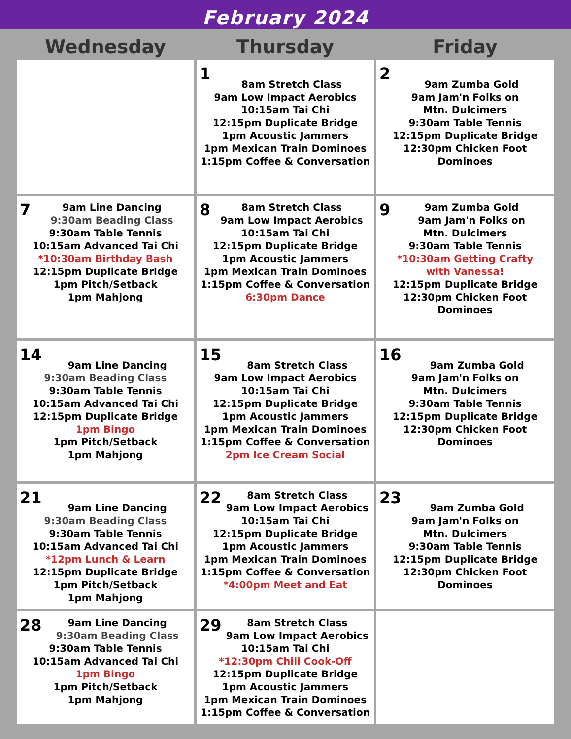February 2024
| Wednesday | Thursday | Friday |
| --- | --- | --- |
| | 1 8am Stretch Class 9am Low Impact Aerobics 10:15am Tai Chi 12:15pm Duplicate Bridge 1pm Acoustic Jammers 1pm Mexican Train Dominoes 1:15pm Coffee & Conversation | 2 9am Zumba Gold 9am Jam'n Folks on Mtn. Dulcimers 9:30am Table Tennis 12:15pm Duplicate Bridge 12:30pm Chicken Foot Dominoes |
| 7 9am Line Dancing 9:30am Beading Class 9:30am Table Tennis 10:15am Advanced Tai Chi *10:30am Birthday Bash 12:15pm Duplicate Bridge 1pm Pitch/Setback 1pm Mahjong | 8 8am Stretch Class 9am Low Impact Aerobics 10:15am Tai Chi 12:15pm Duplicate Bridge 1pm Acoustic Jammers 1pm Mexican Train Dominoes 1:15pm Coffee & Conversation 6:30pm Dance | 9 9am Zumba Gold 9am Jam'n Folks on Mtn. Dulcimers 9:30am Table Tennis *10:30am Getting Crafty with Vanessa! 12:15pm Duplicate Bridge 12:30pm Chicken Foot Dominoes |
| 14 9am Line Dancing 9:30am Beading Class 9:30am Table Tennis 10:15am Advanced Tai Chi 12:15pm Duplicate Bridge 1pm Bingo 1pm Pitch/Setback 1pm Mahjong | 15 8am Stretch Class 9am Low Impact Aerobics 10:15am Tai Chi 12:15pm Duplicate Bridge 1pm Acoustic Jammers 1pm Mexican Train Dominoes 1:15pm Coffee & Conversation 2pm Ice Cream Social | 16 9am Zumba Gold 9am Jam'n Folks on Mtn. Dulcimers 9:30am Table Tennis 12:15pm Duplicate Bridge 12:30pm Chicken Foot Dominoes |
| 21 9am Line Dancing 9:30am Beading Class 9:30am Table Tennis 10:15am Advanced Tai Chi *12pm Lunch & Learn 12:15pm Duplicate Bridge 1pm Pitch/Setback 1pm Mahjong | 22 8am Stretch Class 9am Low Impact Aerobics 10:15am Tai Chi 12:15pm Duplicate Bridge 1pm Acoustic Jammers 1pm Mexican Train Dominoes 1:15pm Coffee & Conversation *4:00pm Meet and Eat | 23 9am Zumba Gold 9am Jam'n Folks on Mtn. Dulcimers 9:30am Table Tennis 12:15pm Duplicate Bridge 12:30pm Chicken Foot Dominoes |
| 28 9am Line Dancing 9:30am Beading Class 9:30am Table Tennis 10:15am Advanced Tai Chi 1pm Bingo 1pm Pitch/Setback 1pm Mahjong | 29 8am Stretch Class 9am Low Impact Aerobics 10:15am Tai Chi *12:30pm Chili Cook-Off 12:15pm Duplicate Bridge 1pm Acoustic Jammers 1pm Mexican Train Dominoes 1:15pm Coffee & Conversation | |